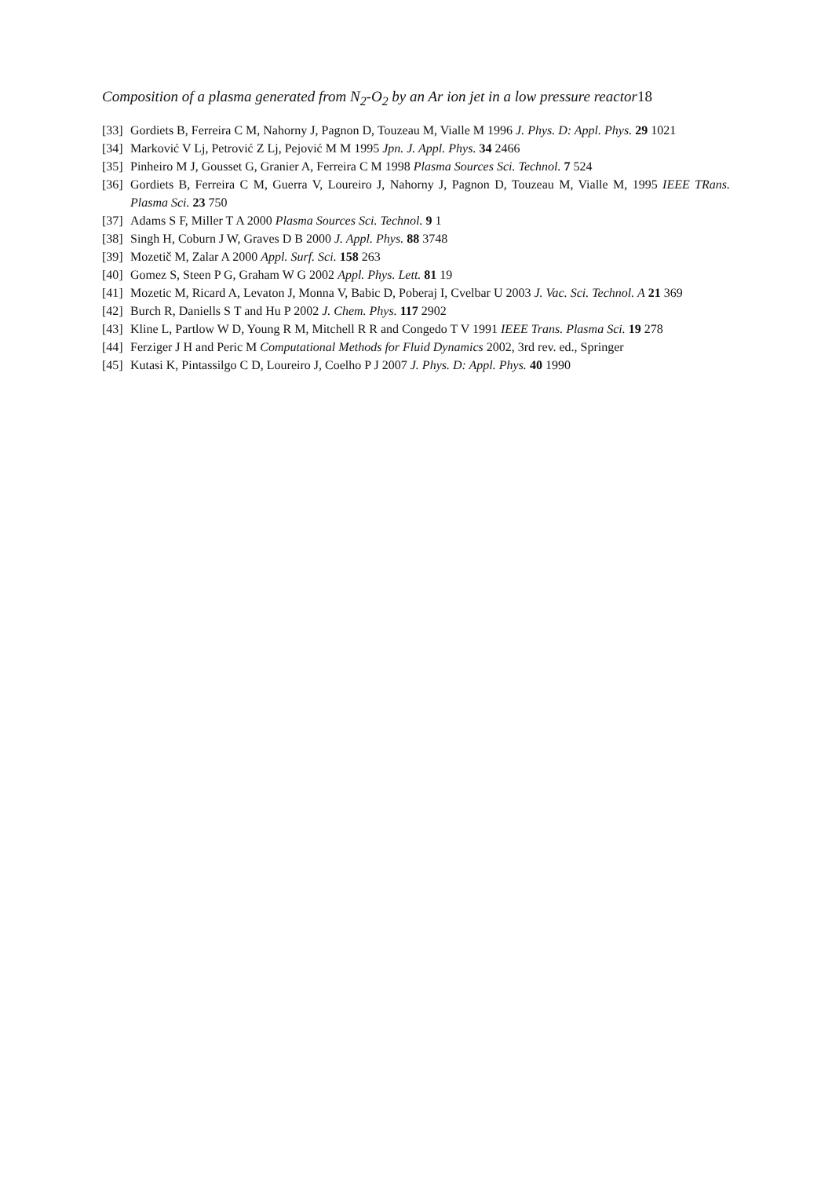Composition of a plasma generated from N<sub>2</sub>-O<sub>2</sub> by an Ar ion jet in a low pressure reactor18
[33]
Gordiets B, Ferreira C M, Nahorny J, Pagnon D, Touzeau M, Vialle M 1996 J. Phys. D: Appl. Phys. 29 1021
[34]
Marković V Lj, Petrović Z Lj, Pejović M M 1995 Jpn. J. Appl. Phys. 34 2466
[35]
Pinheiro M J, Gousset G, Granier A, Ferreira C M 1998 Plasma Sources Sci. Technol. 7 524
[36]
Gordiets B, Ferreira C M, Guerra V, Loureiro J, Nahorny J, Pagnon D, Touzeau M, Vialle M, 1995 IEEE TRans. Plasma Sci. 23 750
[37]
Adams S F, Miller T A 2000 Plasma Sources Sci. Technol. 9 1
[38]
Singh H, Coburn J W, Graves D B 2000 J. Appl. Phys. 88 3748
[39]
Mozetič M, Zalar A 2000 Appl. Surf. Sci. 158 263
[40]
Gomez S, Steen P G, Graham W G 2002 Appl. Phys. Lett. 81 19
[41]
Mozetic M, Ricard A, Levaton J, Monna V, Babic D, Poberaj I, Cvelbar U 2003 J. Vac. Sci. Technol. A 21 369
[42]
Burch R, Daniells S T and Hu P 2002 J. Chem. Phys. 117 2902
[43]
Kline L, Partlow W D, Young R M, Mitchell R R and Congedo T V 1991 IEEE Trans. Plasma Sci. 19 278
[44]
Ferziger J H and Peric M Computational Methods for Fluid Dynamics 2002, 3rd rev. ed., Springer
[45]
Kutasi K, Pintassilgo C D, Loureiro J, Coelho P J 2007 J. Phys. D: Appl. Phys. 40 1990